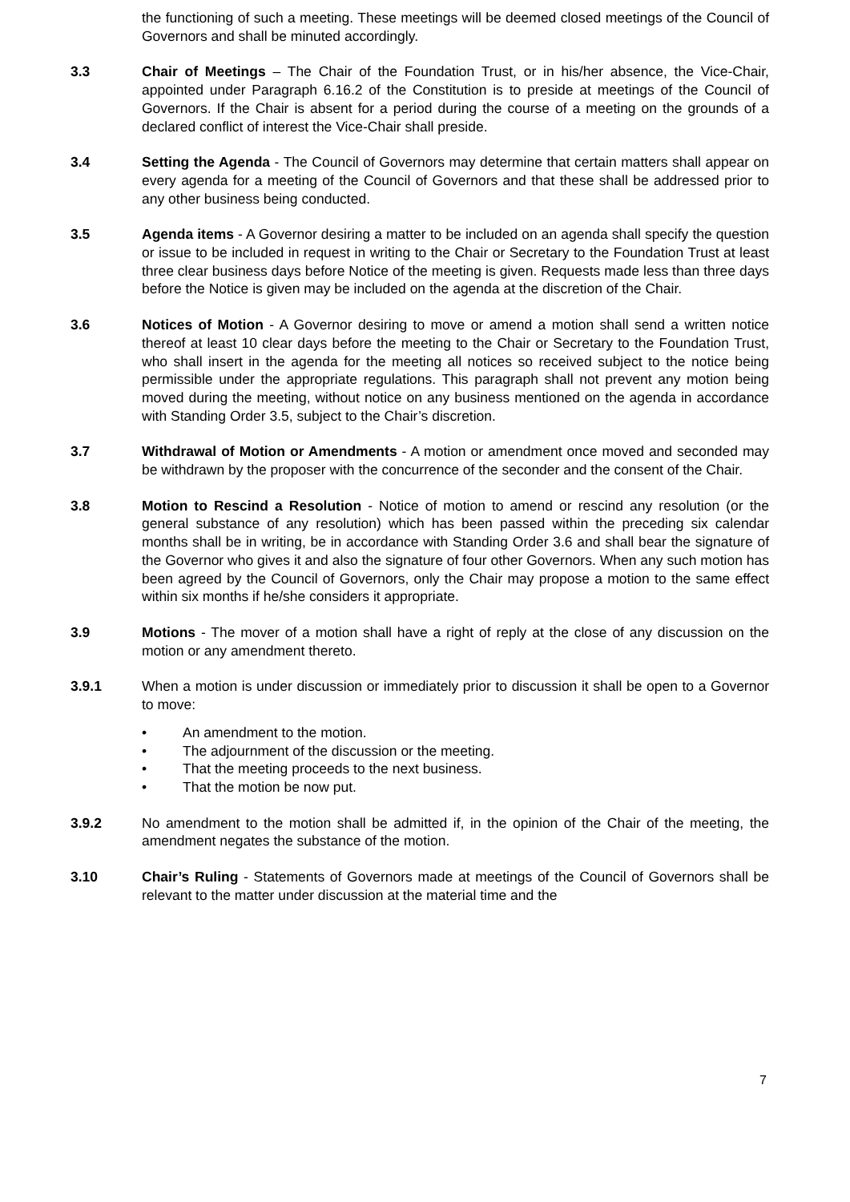the functioning of such a meeting. These meetings will be deemed closed meetings of the Council of Governors and shall be minuted accordingly.
3.3 Chair of Meetings – The Chair of the Foundation Trust, or in his/her absence, the Vice-Chair, appointed under Paragraph 6.16.2 of the Constitution is to preside at meetings of the Council of Governors. If the Chair is absent for a period during the course of a meeting on the grounds of a declared conflict of interest the Vice-Chair shall preside.
3.4 Setting the Agenda - The Council of Governors may determine that certain matters shall appear on every agenda for a meeting of the Council of Governors and that these shall be addressed prior to any other business being conducted.
3.5 Agenda items - A Governor desiring a matter to be included on an agenda shall specify the question or issue to be included in request in writing to the Chair or Secretary to the Foundation Trust at least three clear business days before Notice of the meeting is given. Requests made less than three days before the Notice is given may be included on the agenda at the discretion of the Chair.
3.6 Notices of Motion - A Governor desiring to move or amend a motion shall send a written notice thereof at least 10 clear days before the meeting to the Chair or Secretary to the Foundation Trust, who shall insert in the agenda for the meeting all notices so received subject to the notice being permissible under the appropriate regulations. This paragraph shall not prevent any motion being moved during the meeting, without notice on any business mentioned on the agenda in accordance with Standing Order 3.5, subject to the Chair’s discretion.
3.7 Withdrawal of Motion or Amendments - A motion or amendment once moved and seconded may be withdrawn by the proposer with the concurrence of the seconder and the consent of the Chair.
3.8 Motion to Rescind a Resolution - Notice of motion to amend or rescind any resolution (or the general substance of any resolution) which has been passed within the preceding six calendar months shall be in writing, be in accordance with Standing Order 3.6 and shall bear the signature of the Governor who gives it and also the signature of four other Governors. When any such motion has been agreed by the Council of Governors, only the Chair may propose a motion to the same effect within six months if he/she considers it appropriate.
3.9 Motions - The mover of a motion shall have a right of reply at the close of any discussion on the motion or any amendment thereto.
3.9.1 When a motion is under discussion or immediately prior to discussion it shall be open to a Governor to move:
• An amendment to the motion.
• The adjournment of the discussion or the meeting.
• That the meeting proceeds to the next business.
• That the motion be now put.
3.9.2 No amendment to the motion shall be admitted if, in the opinion of the Chair of the meeting, the amendment negates the substance of the motion.
3.10 Chair’s Ruling - Statements of Governors made at meetings of the Council of Governors shall be relevant to the matter under discussion at the material time and the
7